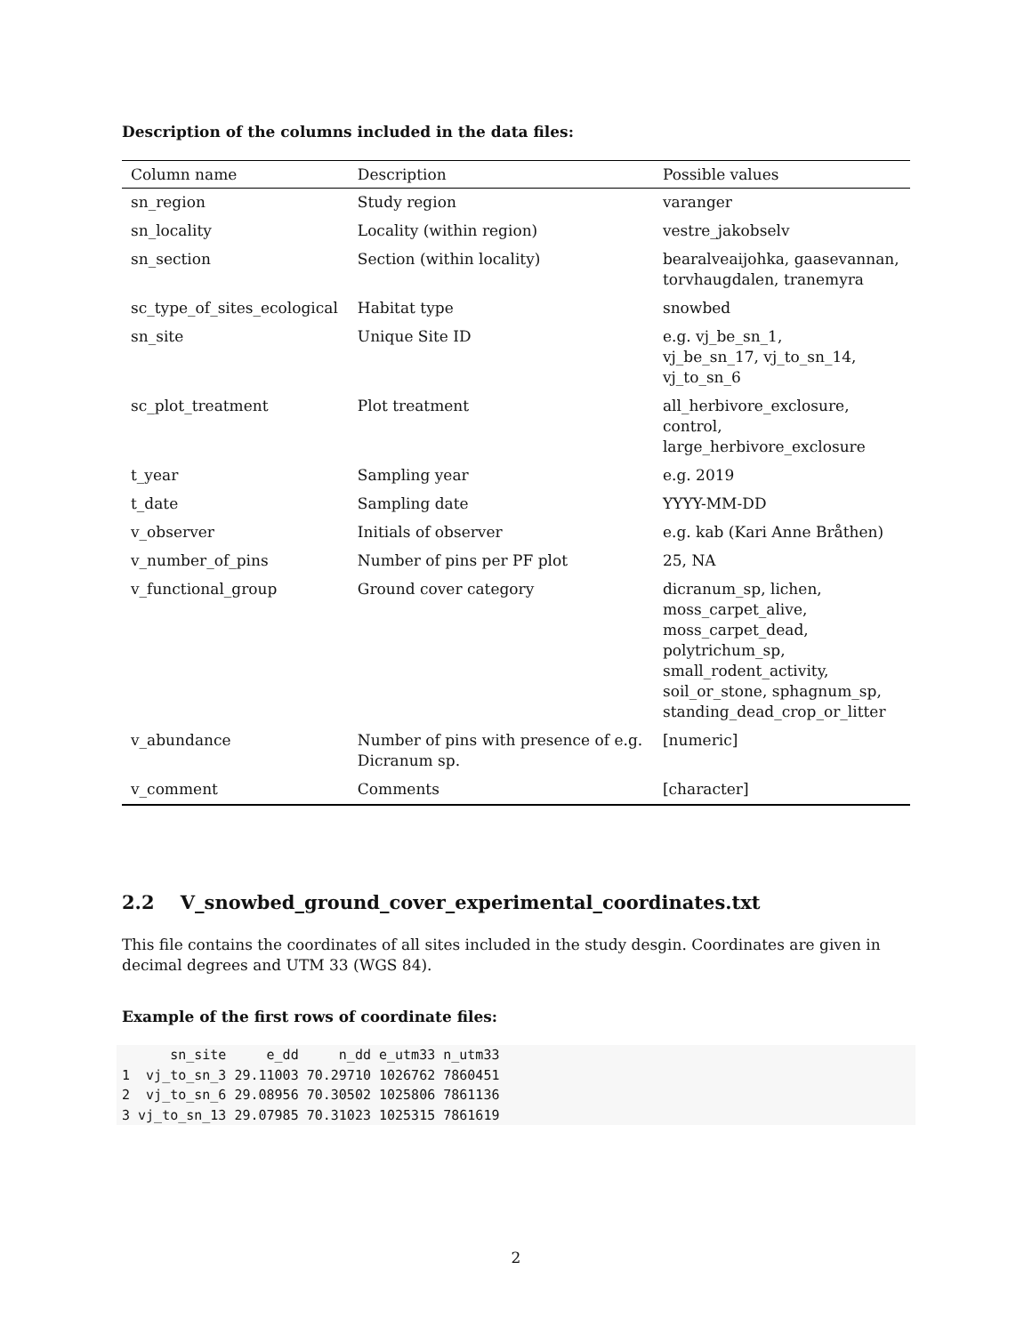Description of the columns included in the data files:
| Column name | Description | Possible values |
| --- | --- | --- |
| sn_region | Study region | varanger |
| sn_locality | Locality (within region) | vestre_jakobselv |
| sn_section | Section (within locality) | bearalveaijohka, gaasevannan, torvhaugdalen, tranemyra |
| sc_type_of_sites_ecological | Habitat type | snowbed |
| sn_site | Unique Site ID | e.g. vj_be_sn_1, vj_be_sn_17, vj_to_sn_14, vj_to_sn_6 |
| sc_plot_treatment | Plot treatment | all_herbivore_exclosure, control, large_herbivore_exclosure |
| t_year | Sampling year | e.g. 2019 |
| t_date | Sampling date | YYYY-MM-DD |
| v_observer | Initials of observer | e.g. kab (Kari Anne Bråthen) |
| v_number_of_pins | Number of pins per PF plot | 25, NA |
| v_functional_group | Ground cover category | dicranum_sp, lichen, moss_carpet_alive, moss_carpet_dead, polytrichum_sp, small_rodent_activity, soil_or_stone, sphagnum_sp, standing_dead_crop_or_litter |
| v_abundance | Number of pins with presence of e.g. Dicranum sp. | [numeric] |
| v_comment | Comments | [character] |
2.2 V_snowbed_ground_cover_experimental_coordinates.txt
This file contains the coordinates of all sites included in the study desgin. Coordinates are given in decimal degrees and UTM 33 (WGS 84).
Example of the first rows of coordinate files:
      sn_site     e_dd     n_dd e_utm33 n_utm33
1  vj_to_sn_3 29.11003 70.29710 1026762 7860451
2  vj_to_sn_6 29.08956 70.30502 1025806 7861136
3 vj_to_sn_13 29.07985 70.31023 1025315 7861619
2